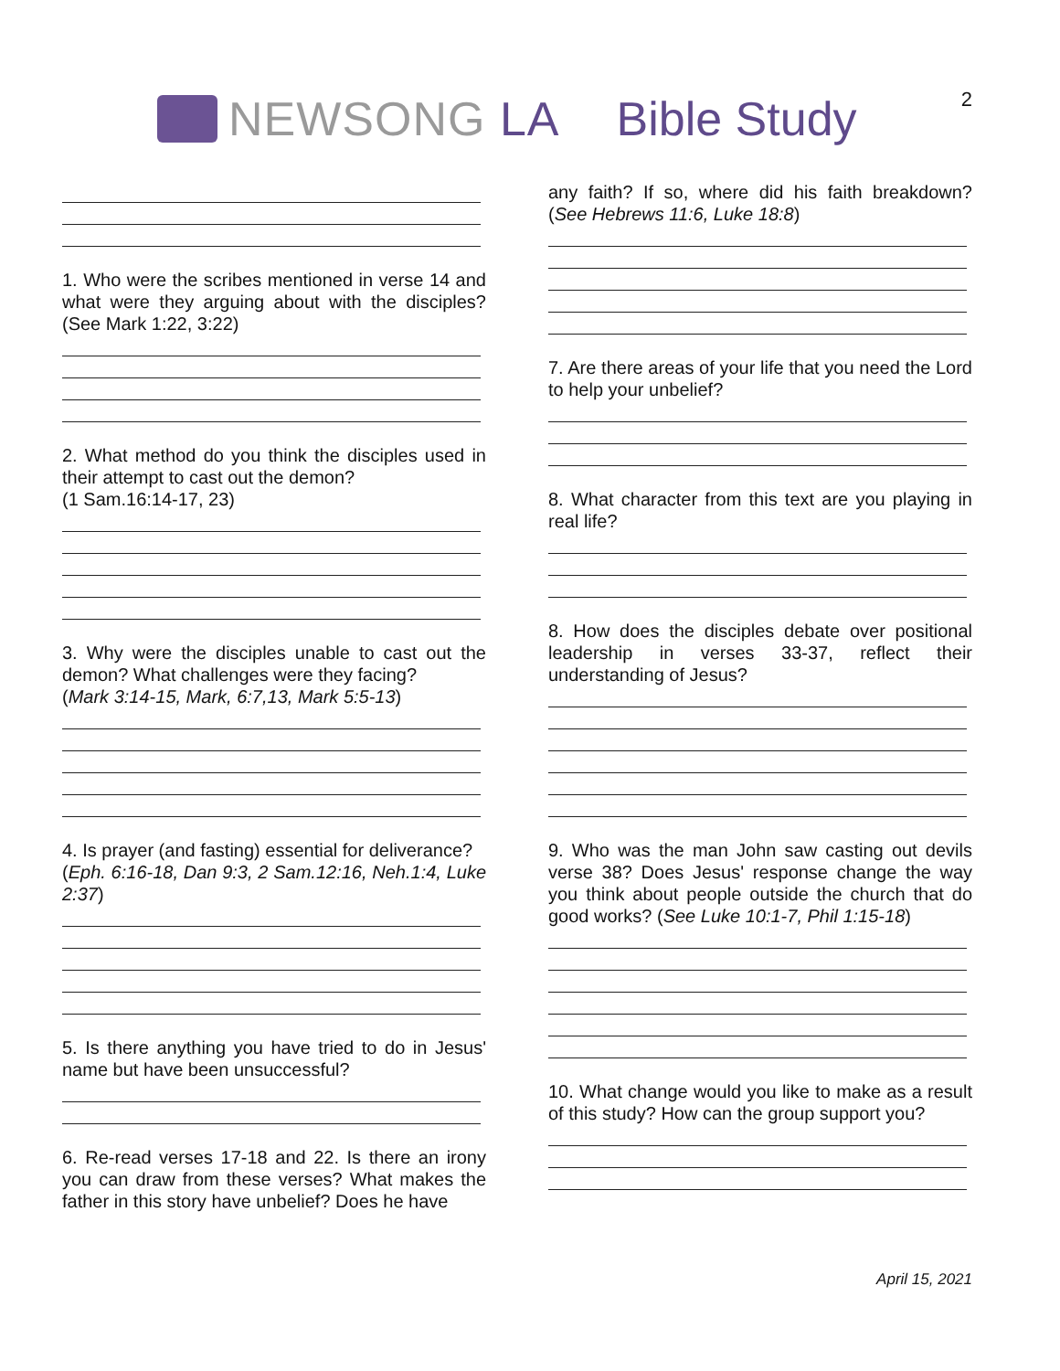NEWSONG LA Bible Study
2
1. Who were the scribes mentioned in verse 14 and what were they arguing about with the disciples? (See Mark 1:22, 3:22)
2. What method do you think the disciples used in their attempt to cast out the demon?
(1 Sam.16:14-17, 23)
3. Why were the disciples unable to cast out the demon? What challenges were they facing?
(Mark 3:14-15, Mark, 6:7,13, Mark 5:5-13)
4. Is prayer (and fasting) essential for deliverance?
(Eph. 6:16-18, Dan 9:3, 2 Sam.12:16, Neh.1:4, Luke 2:37)
5. Is there anything you have tried to do in Jesus' name but have been unsuccessful?
6. Re-read verses 17-18 and 22. Is there an irony you can draw from these verses? What makes the father in this story have unbelief? Does he have
any faith? If so, where did his faith breakdown? (See Hebrews 11:6, Luke 18:8)
7. Are there areas of your life that you need the Lord to help your unbelief?
8. What character from this text are you playing in real life?
8. How does the disciples debate over positional leadership in verses 33-37, reflect their understanding of Jesus?
9. Who was the man John saw casting out devils verse 38? Does Jesus' response change the way you think about people outside the church that do good works? (See Luke 10:1-7, Phil 1:15-18)
10. What change would you like to make as a result of this study? How can the group support you?
April 15, 2021